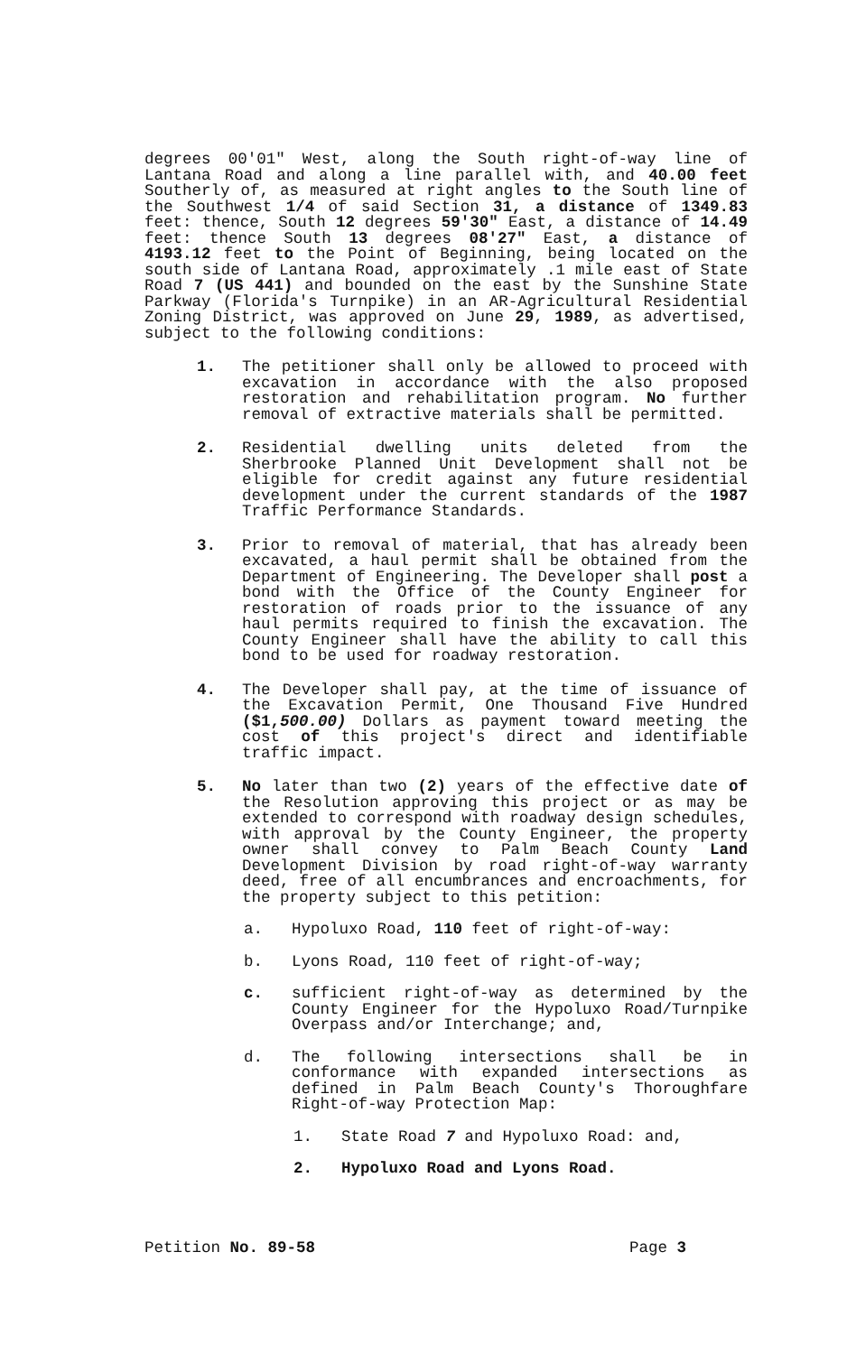degrees 00'01" West, along the South right-of-way line of Lantana Road and along a line parallel with, and 40.00 feet Southerly of, as measured at right angles to the South line of the Southwest 1/4 of said Section 31, a distance of 1349.83 feet: thence, South 12 degrees 59'30" East, a distance of 14.49 feet: thence South 13 degrees 08'27" East, a distance of 4193.12 feet to the Point of Beginning, being located on the south side of Lantana Road, approximately .1 mile east of State Road 7 (US 441) and bounded on the east by the Sunshine State Parkway (Florida's Turnpike) in an AR-Agricultural Residential Zoning District, was approved on June 29, 1989, as advertised, subject to the following conditions:
1. The petitioner shall only be allowed to proceed with excavation in accordance with the also proposed restoration and rehabilitation program. No further removal of extractive materials shall be permitted.
2. Residential dwelling units deleted from the Sherbrooke Planned Unit Development shall not be eligible for credit against any future residential development under the current standards of the 1987 Traffic Performance Standards.
3. Prior to removal of material, that has already been excavated, a haul permit shall be obtained from the Department of Engineering. The Developer shall post a bond with the Office of the County Engineer for restoration of roads prior to the issuance of any haul permits required to finish the excavation. The County Engineer shall have the ability to call this bond to be used for roadway restoration.
4. The Developer shall pay, at the time of issuance of the Excavation Permit, One Thousand Five Hundred ($1,500.00) Dollars as payment toward meeting the cost of this project's direct and identifiable traffic impact.
5. No later than two (2) years of the effective date of the Resolution approving this project or as may be extended to correspond with roadway design schedules, with approval by the County Engineer, the property owner shall convey to Palm Beach County Land Development Division by road right-of-way warranty deed, free of all encumbrances and encroachments, for the property subject to this petition:
a. Hypoluxo Road, 110 feet of right-of-way:
b. Lyons Road, 110 feet of right-of-way;
c. sufficient right-of-way as determined by the County Engineer for the Hypoluxo Road/Turnpike Overpass and/or Interchange; and,
d. The following intersections shall be in conformance with expanded intersections as defined in Palm Beach County's Thoroughfare Right-of-way Protection Map:
1. State Road 7 and Hypoluxo Road: and,
2. Hypoluxo Road and Lyons Road.
Petition No. 89-58 Page 3